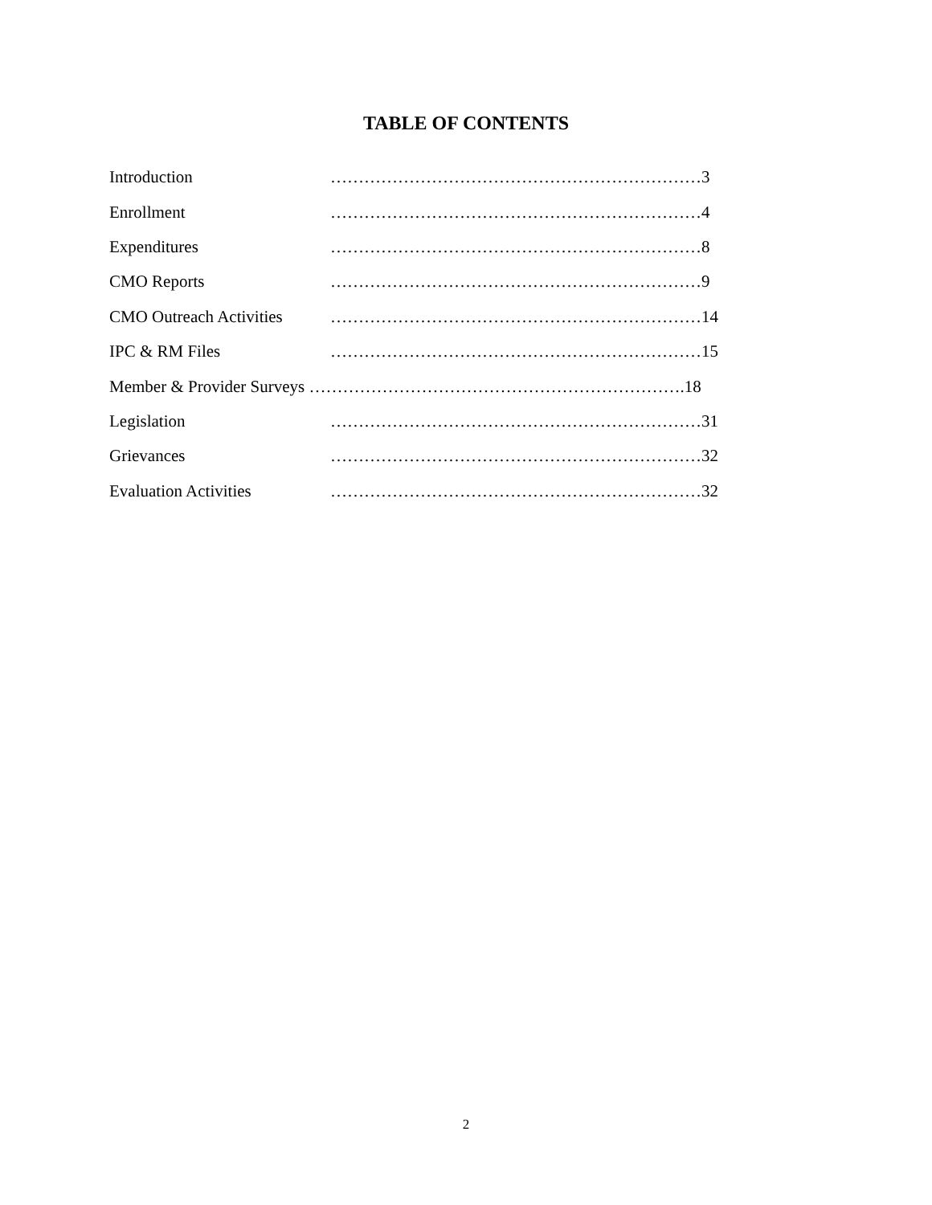TABLE OF CONTENTS
Introduction …………………………………………………………3
Enrollment …………………………………………………………4
Expenditures …………………………………………………………8
CMO Reports …………………………………………………………9
CMO Outreach Activities …………………………………………………………14
IPC & RM Files …………………………………………………………15
Member & Provider Surveys ………………………………………………………….18
Legislation …………………………………………………………31
Grievances …………………………………………………………32
Evaluation Activities …………………………………………………………32
2